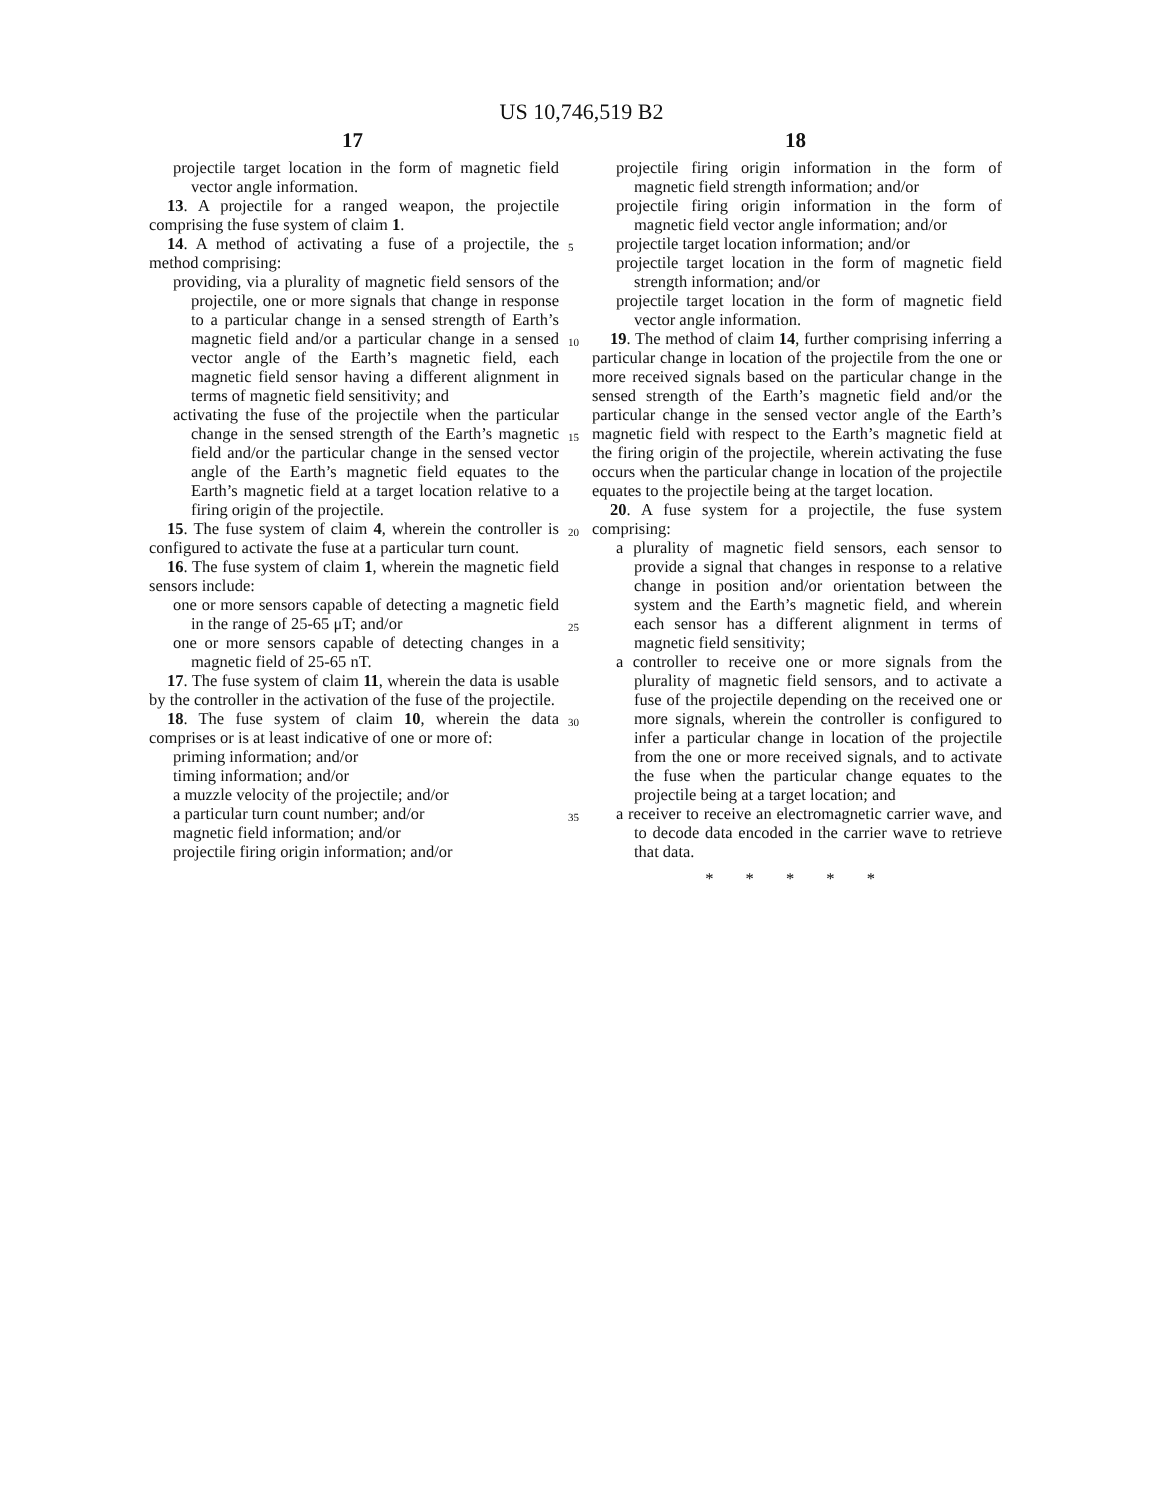US 10,746,519 B2
17 18
projectile target location in the form of magnetic field vector angle information.
13. A projectile for a ranged weapon, the projectile comprising the fuse system of claim 1.
14. A method of activating a fuse of a projectile, the method comprising:
providing, via a plurality of magnetic field sensors of the projectile, one or more signals that change in response to a particular change in a sensed strength of Earth’s magnetic field and/or a particular change in a sensed vector angle of the Earth’s magnetic field, each magnetic field sensor having a different alignment in terms of magnetic field sensitivity; and
activating the fuse of the projectile when the particular change in the sensed strength of the Earth’s magnetic field and/or the particular change in the sensed vector angle of the Earth’s magnetic field equates to the Earth’s magnetic field at a target location relative to a firing origin of the projectile.
15. The fuse system of claim 4, wherein the controller is configured to activate the fuse at a particular turn count.
16. The fuse system of claim 1, wherein the magnetic field sensors include:
one or more sensors capable of detecting a magnetic field in the range of 25-65 μT; and/or
one or more sensors capable of detecting changes in a magnetic field of 25-65 nT.
17. The fuse system of claim 11, wherein the data is usable by the controller in the activation of the fuse of the projectile.
18. The fuse system of claim 10, wherein the data comprises or is at least indicative of one or more of:
priming information; and/or
timing information; and/or
a muzzle velocity of the projectile; and/or
a particular turn count number; and/or
magnetic field information; and/or
projectile firing origin information; and/or
5
10
15
20
25
30
35
projectile firing origin information in the form of magnetic field strength information; and/or
projectile firing origin information in the form of magnetic field vector angle information; and/or
projectile target location information; and/or
projectile target location in the form of magnetic field strength information; and/or
projectile target location in the form of magnetic field vector angle information.
19. The method of claim 14, further comprising inferring a particular change in location of the projectile from the one or more received signals based on the particular change in the sensed strength of the Earth’s magnetic field and/or the particular change in the sensed vector angle of the Earth’s magnetic field with respect to the Earth’s magnetic field at the firing origin of the projectile, wherein activating the fuse occurs when the particular change in location of the projectile equates to the projectile being at the target location.
20. A fuse system for a projectile, the fuse system comprising:
a plurality of magnetic field sensors, each sensor to provide a signal that changes in response to a relative change in position and/or orientation between the system and the Earth’s magnetic field, and wherein each sensor has a different alignment in terms of magnetic field sensitivity;
a controller to receive one or more signals from the plurality of magnetic field sensors, and to activate a fuse of the projectile depending on the received one or more signals, wherein the controller is configured to infer a particular change in location of the projectile from the one or more received signals, and to activate the fuse when the particular change equates to the projectile being at a target location; and
a receiver to receive an electromagnetic carrier wave, and to decode data encoded in the carrier wave to retrieve that data.
* * * * *